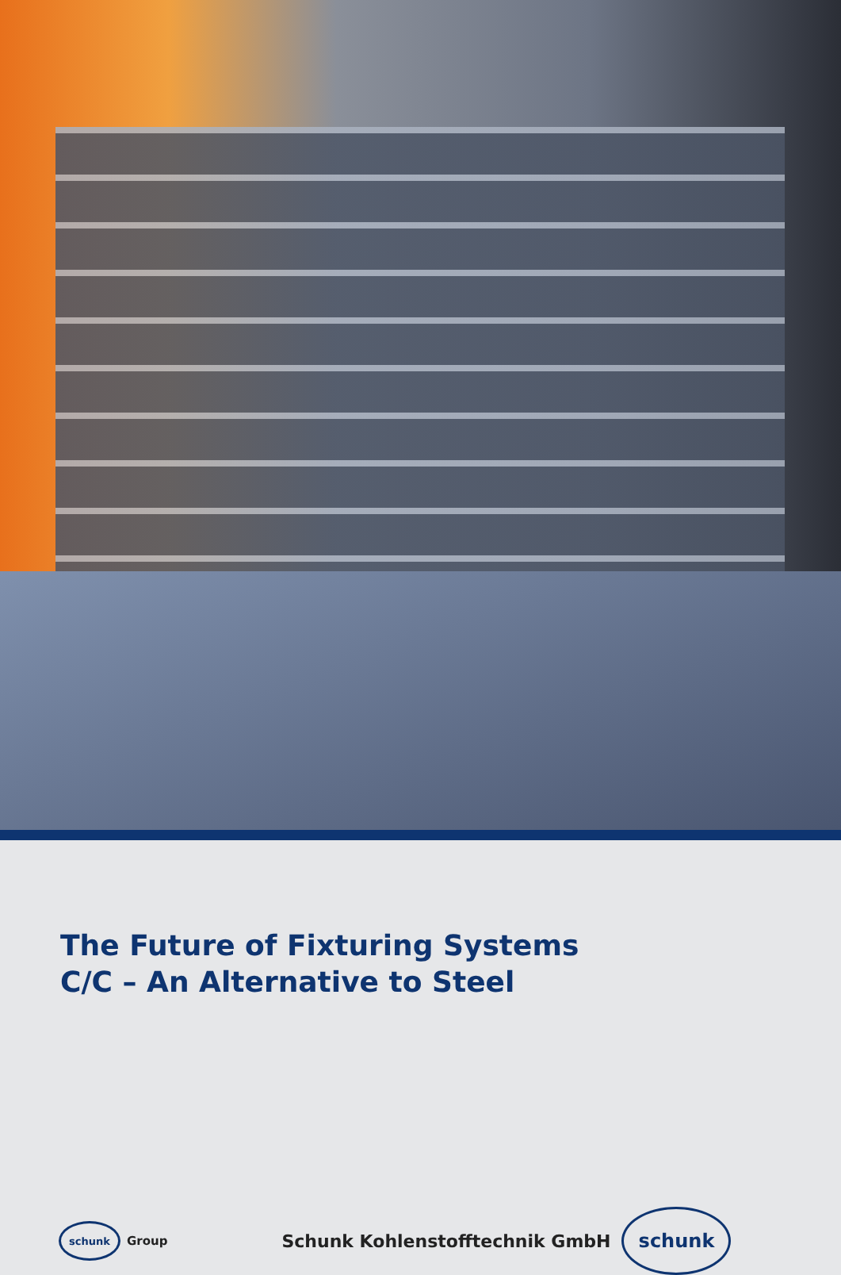The Future of Fixturing Systems
C/C – An Alternative to Steel
schunk
Group Schunk Kohlenstofftechnik GmbH
schunk